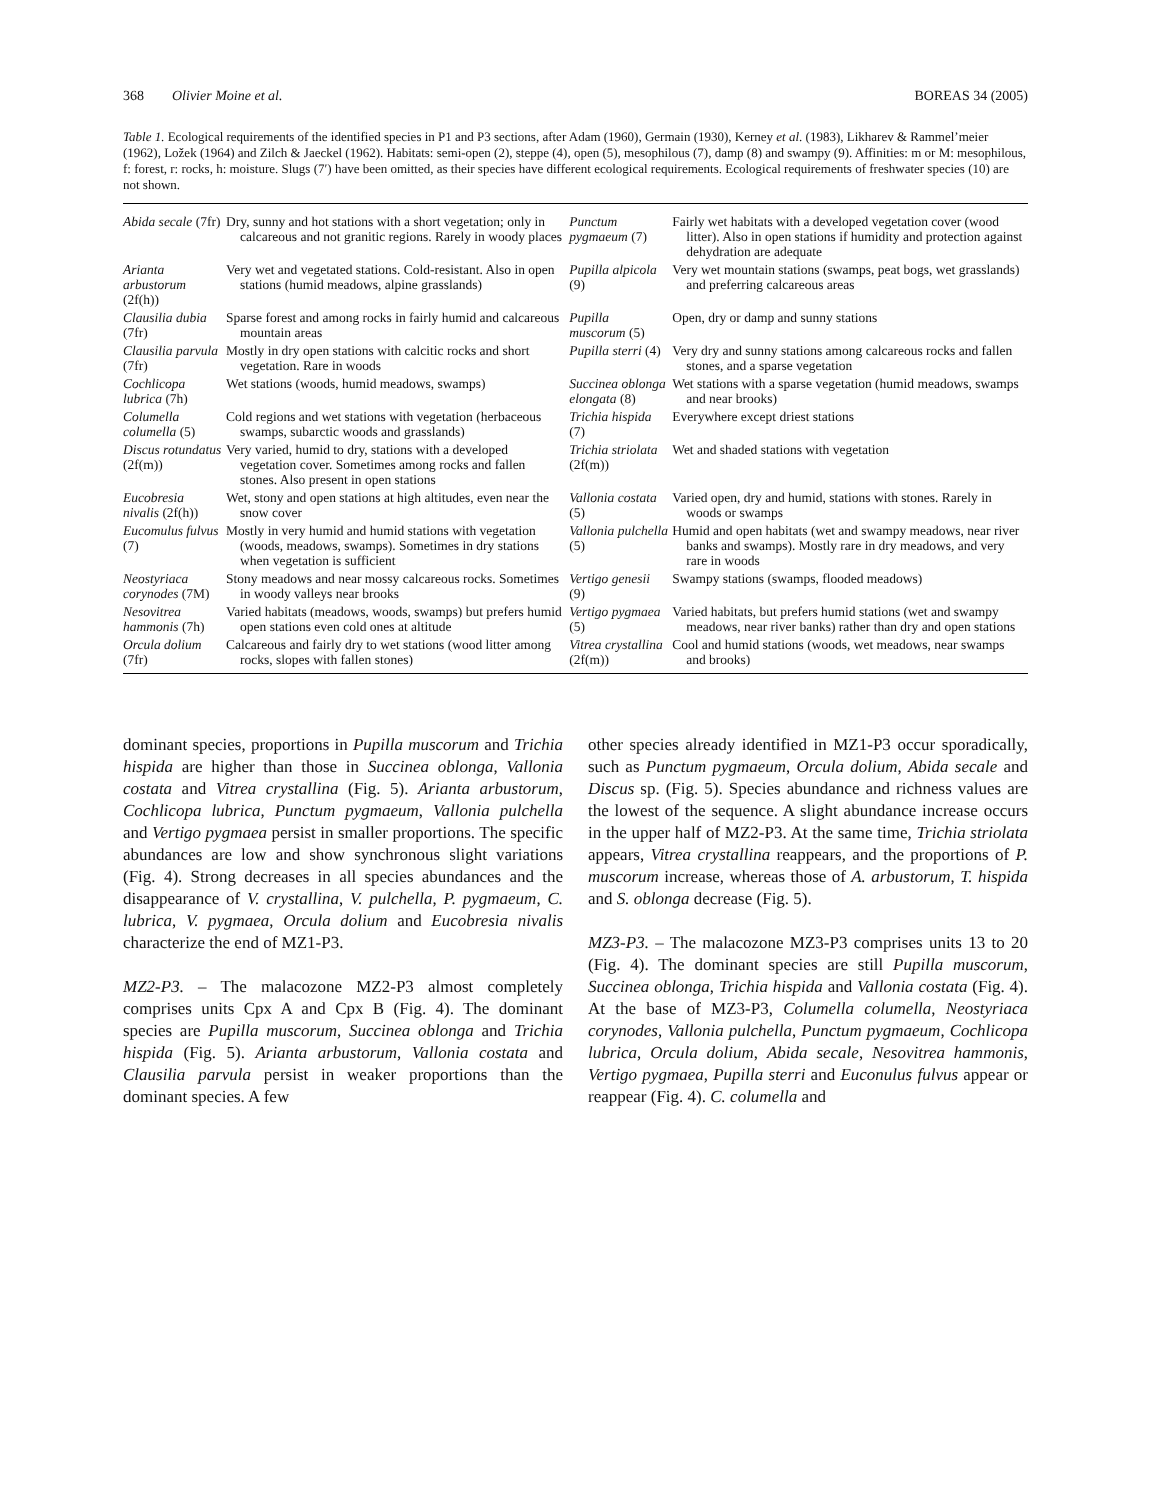368 Olivier Moine et al. BOREAS 34 (2005)
Table 1. Ecological requirements of the identified species in P1 and P3 sections, after Adam (1960), Germain (1930), Kerney et al. (1983), Likharev & Rammel’meier (1962), Ložek (1964) and Zilch & Jaeckel (1962). Habitats: semi-open (2), steppe (4), open (5), mesophilous (7), damp (8) and swampy (9). Affinities: m or M: mesophilous, f: forest, r: rocks, h: moisture. Slugs (7′) have been omitted, as their species have different ecological requirements. Ecological requirements of freshwater species (10) are not shown.
| Abida secale (7fr) | Dry, sunny and hot stations with a short vegetation; only in calcareous and not granitic regions. Rarely in woody places | Punctum pygmaeum (7) | Fairly wet habitats with a developed vegetation cover (wood litter). Also in open stations if humidity and protection against dehydration are adequate |
| Arianta arbustorum (2f(h)) | Very wet and vegetated stations. Cold-resistant. Also in open stations (humid meadows, alpine grasslands) | Pupilla alpicola (9) | Very wet mountain stations (swamps, peat bogs, wet grasslands) and preferring calcareous areas |
| Clausilia dubia (7fr) | Sparse forest and among rocks in fairly humid and calcareous mountain areas | Pupilla muscorum (5) | Open, dry or damp and sunny stations |
| Clausilia parvula (7fr) | Mostly in dry open stations with calcitic rocks and short vegetation. Rare in woods | Pupilla sterri (4) | Very dry and sunny stations among calcareous rocks and fallen stones, and a sparse vegetation |
| Cochlicopa lubrica (7h) | Wet stations (woods, humid meadows, swamps) | Succinea oblonga elongata (8) | Wet stations with a sparse vegetation (humid meadows, swamps and near brooks) |
| Columella columella (5) | Cold regions and wet stations with vegetation (herbaceous swamps, subarctic woods and grasslands) | Trichia hispida (7) | Everywhere except driest stations |
| Discus rotundatus (2f(m)) | Very varied, humid to dry, stations with a developed vegetation cover. Sometimes among rocks and fallen stones. Also present in open stations | Trichia striolata (2f(m)) | Wet and shaded stations with vegetation |
| Eucobresia nivalis (2f(h)) | Wet, stony and open stations at high altitudes, even near the snow cover | Vallonia costata (5) | Varied open, dry and humid, stations with stones. Rarely in woods or swamps |
| Eucomulus fulvus (7) | Mostly in very humid and humid stations with vegetation (woods, meadows, swamps). Sometimes in dry stations when vegetation is sufficient | Vallonia pulchella (5) | Humid and open habitats (wet and swampy meadows, near river banks and swamps). Mostly rare in dry meadows, and very rare in woods |
| Neostyriaca corynodes (7M) | Stony meadows and near mossy calcareous rocks. Sometimes in woody valleys near brooks | Vertigo genesii (9) | Swampy stations (swamps, flooded meadows) |
| Nesovitrea hammonis (7h) | Varied habitats (meadows, woods, swamps) but prefers humid open stations even cold ones at altitude | Vertigo pygmaea (5) | Varied habitats, but prefers humid stations (wet and swampy meadows, near river banks) rather than dry and open stations |
| Orcula dolium (7fr) | Calcareous and fairly dry to wet stations (wood litter among rocks, slopes with fallen stones) | Vitrea crystallina (2f(m)) | Cool and humid stations (woods, wet meadows, near swamps and brooks) |
dominant species, proportions in Pupilla muscorum and Trichia hispida are higher than those in Succinea oblonga, Vallonia costata and Vitrea crystallina (Fig. 5). Arianta arbustorum, Cochlicopa lubrica, Punctum pygmaeum, Vallonia pulchella and Vertigo pygmaea persist in smaller proportions. The specific abundances are low and show synchronous slight variations (Fig. 4). Strong decreases in all species abundances and the disappearance of V. crystallina, V. pulchella, P. pygmaeum, C. lubrica, V. pygmaea, Orcula dolium and Eucobresia nivalis characterize the end of MZ1-P3.
MZ2-P3. – The malacozone MZ2-P3 almost completely comprises units Cpx A and Cpx B (Fig. 4). The dominant species are Pupilla muscorum, Succinea oblonga and Trichia hispida (Fig. 5). Arianta arbustorum, Vallonia costata and Clausilia parvula persist in weaker proportions than the dominant species. A few
other species already identified in MZ1-P3 occur sporadically, such as Punctum pygmaeum, Orcula dolium, Abida secale and Discus sp. (Fig. 5). Species abundance and richness values are the lowest of the sequence. A slight abundance increase occurs in the upper half of MZ2-P3. At the same time, Trichia striolata appears, Vitrea crystallina reappears, and the proportions of P. muscorum increase, whereas those of A. arbustorum, T. hispida and S. oblonga decrease (Fig. 5).
MZ3-P3. – The malacozone MZ3-P3 comprises units 13 to 20 (Fig. 4). The dominant species are still Pupilla muscorum, Succinea oblonga, Trichia hispida and Vallonia costata (Fig. 4). At the base of MZ3-P3, Columella columella, Neostyriaca corynodes, Vallonia pulchella, Punctum pygmaeum, Cochlicopa lubrica, Orcula dolium, Abida secale, Nesovitrea hammonis, Vertigo pygmaea, Pupilla sterri and Euconulus fulvus appear or reappear (Fig. 4). C. columella and